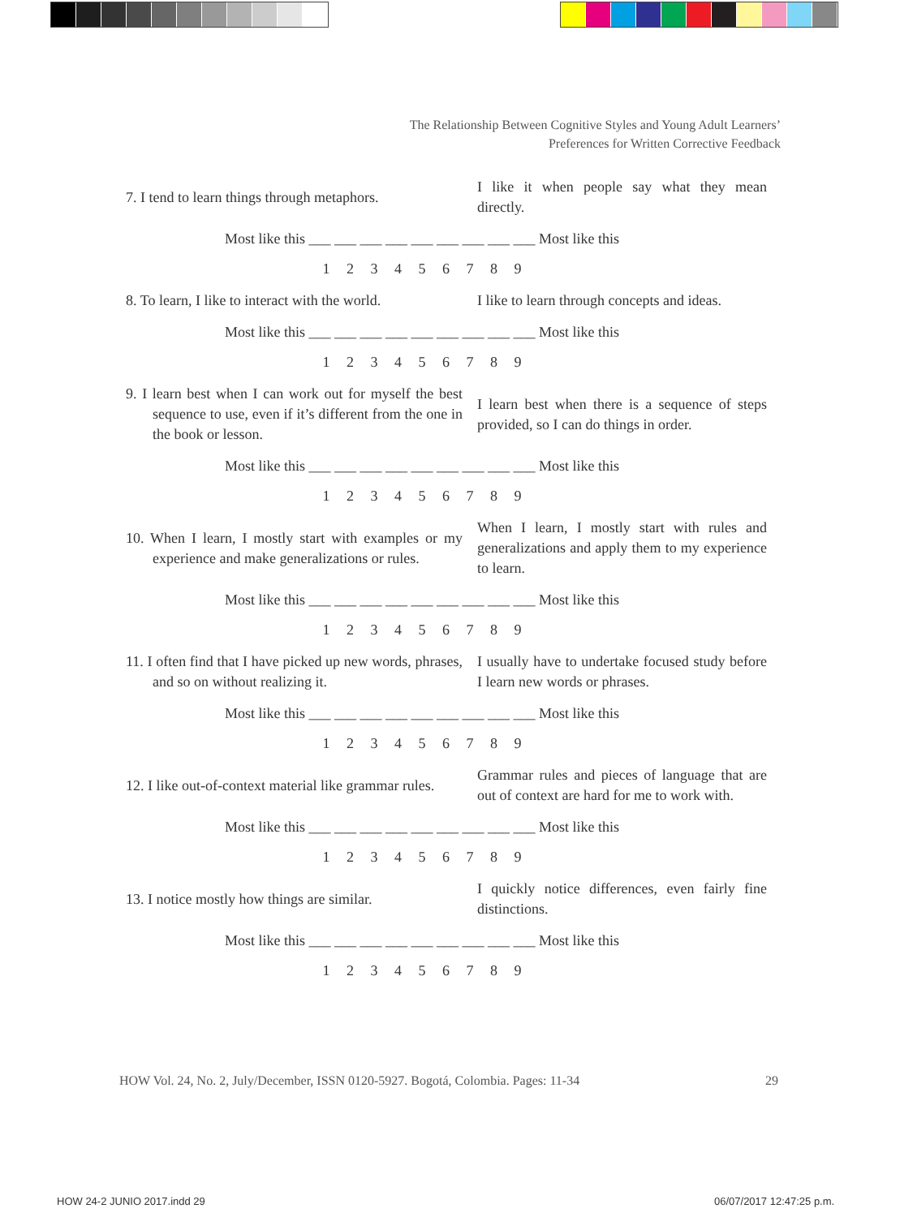The Relationship Between Cognitive Styles and Young Adult Learners’
Preferences for Written Corrective Feedback
7. I tend to learn things through metaphors.
I like it when people say what they mean directly.
Most like this ___ ___ ___ ___ ___ ___ ___ ___ ___ Most like this
1 2 3 4 5 6 7 8 9
8. To learn, I like to interact with the world.
I like to learn through concepts and ideas.
Most like this ___ ___ ___ ___ ___ ___ ___ ___ ___ Most like this
1 2 3 4 5 6 7 8 9
9. I learn best when I can work out for myself the best sequence to use, even if it’s different from the one in the book or lesson.
I learn best when there is a sequence of steps provided, so I can do things in order.
Most like this ___ ___ ___ ___ ___ ___ ___ ___ ___ Most like this
1 2 3 4 5 6 7 8 9
10. When I learn, I mostly start with examples or my experience and make generalizations or rules.
When I learn, I mostly start with rules and generalizations and apply them to my experience to learn.
Most like this ___ ___ ___ ___ ___ ___ ___ ___ ___ Most like this
1 2 3 4 5 6 7 8 9
11. I often find that I have picked up new words, phrases, and so on without realizing it.
I usually have to undertake focused study before I learn new words or phrases.
Most like this ___ ___ ___ ___ ___ ___ ___ ___ ___ Most like this
1 2 3 4 5 6 7 8 9
12. I like out-of-context material like grammar rules.
Grammar rules and pieces of language that are out of context are hard for me to work with.
Most like this ___ ___ ___ ___ ___ ___ ___ ___ ___ Most like this
1 2 3 4 5 6 7 8 9
13. I notice mostly how things are similar.
I quickly notice differences, even fairly fine distinctions.
Most like this ___ ___ ___ ___ ___ ___ ___ ___ ___ Most like this
1 2 3 4 5 6 7 8 9
HOW Vol. 24, No. 2, July/December, ISSN 0120-5927. Bogotá, Colombia. Pages: 11-34 29
HOW 24-2 JUNIO 2017.indd 29 06/07/2017 12:47:25 p.m.